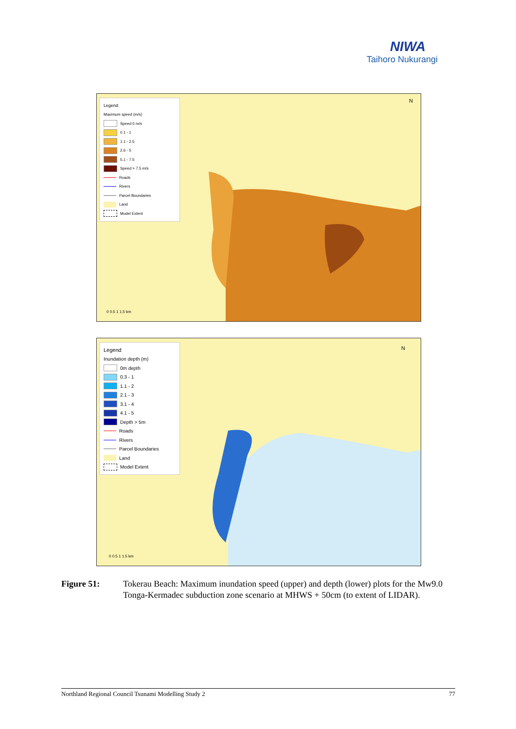NIWA
Taihoro Nukurangi
Legend
Maximum speed (m/s)
Speed 0 m/s
0.1 - 1
1.1 - 2.5
2.6 - 5
5.1 - 7.5
Speed > 7.5 m/s
Roads
Rivers
Parcel Boundaries
Land
Model Extent
0 0.5 1 1.5 km
N
Legend
Inundation depth (m)
0m depth
0.3 - 1
1.1 - 2
2.1 - 3
3.1 - 4
4.1 - 5
Depth > 5m
Roads
Rivers
Parcel Boundaries
Land
Model Extent
0 0.5 1 1.5 km
N
Figure 51: Tokerau Beach: Maximum inundation speed (upper) and depth (lower) plots for the Mw9.0 Tonga-Kermadec subduction zone scenario at MHWS + 50cm (to extent of LIDAR).
Northland Regional Council Tsunami Modelling Study 2 77